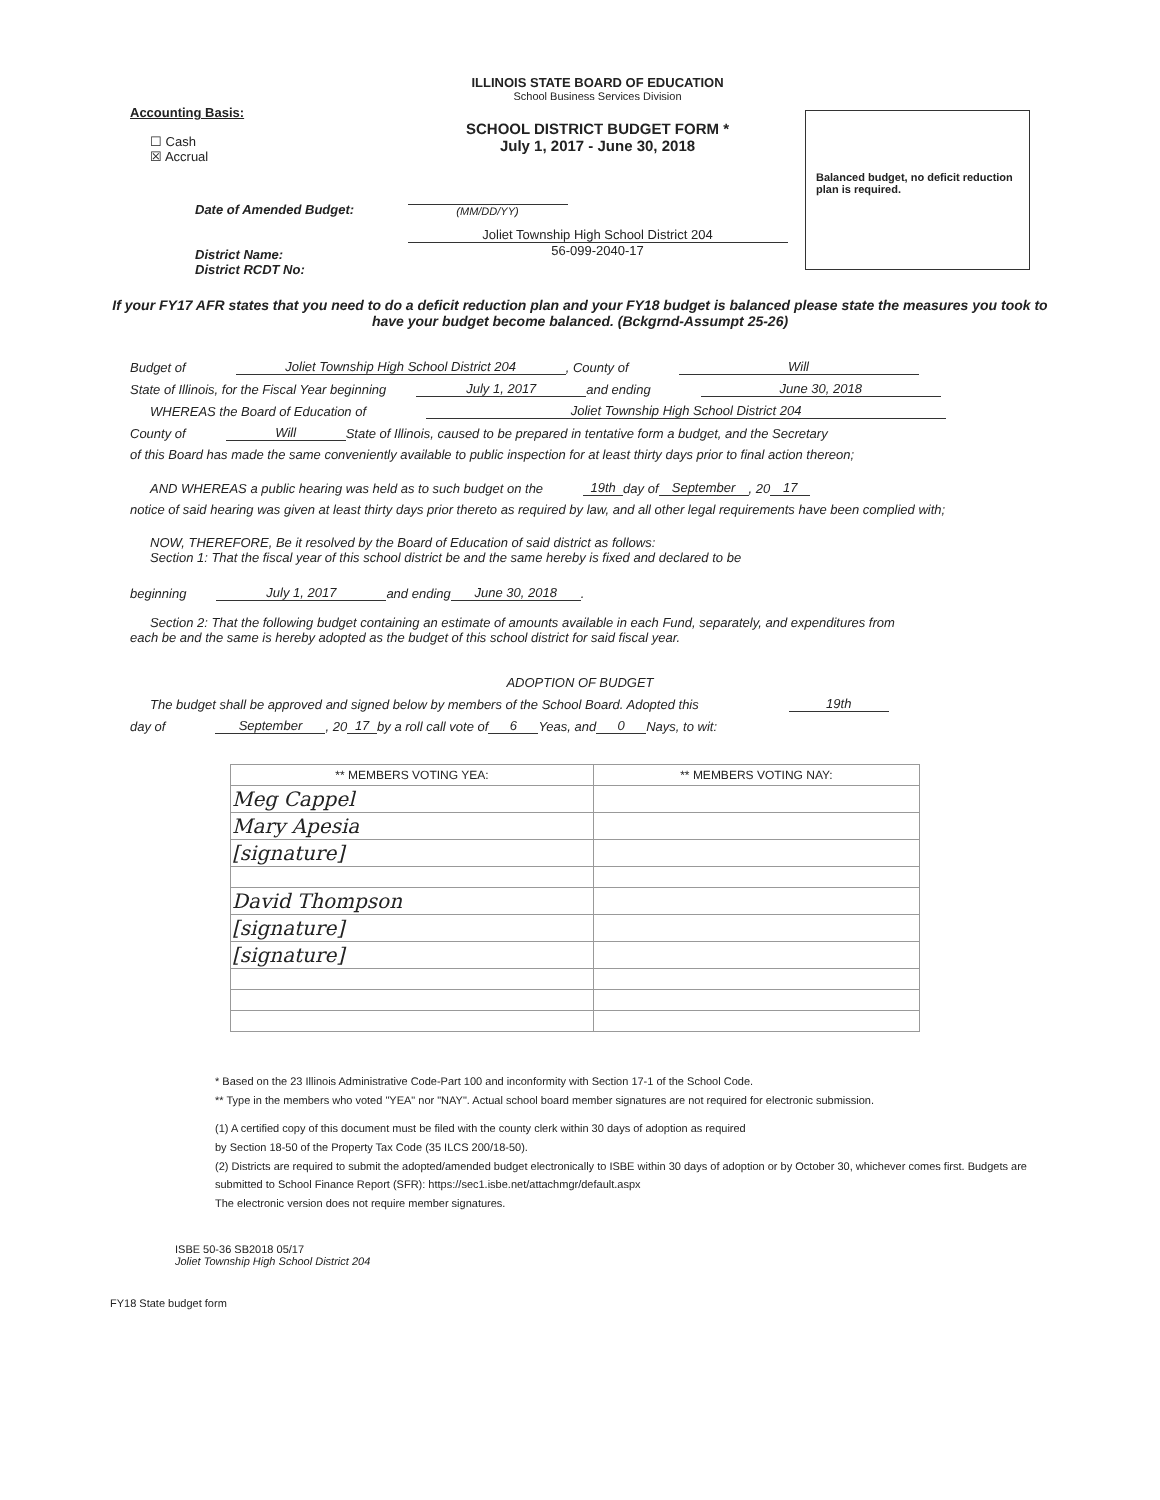Accounting Basis:
☐ Cash
☒ Accrual
Date of Amended Budget:
District Name:
District RCDT No:
ILLINOIS STATE BOARD OF EDUCATION
School Business Services Division
SCHOOL DISTRICT BUDGET FORM *
July 1, 2017 - June 30, 2018
(MM/DD/YY)
Joliet Township High School District 204
56-099-2040-17
Balanced budget, no deficit reduction plan is required.
If your FY17 AFR states that you need to do a deficit reduction plan and your FY18 budget is balanced please state the measures you took to have your budget become balanced. (Bckgrnd-Assumpt 25-26)
Budget of Joliet Township High School District 204, County of Will
State of Illinois, for the Fiscal Year beginning July 1, 2017 and ending June 30, 2018
WHEREAS the Board of Education of Joliet Township High School District 204
County of Will State of Illinois, caused to be prepared in tentative form a budget, and the Secretary
of this Board has made the same conveniently available to public inspection for at least thirty days prior to final action thereon;
AND WHEREAS a public hearing was held as to such budget on the 19th day of September, 20 17
notice of said hearing was given at least thirty days prior thereto as required by law, and all other legal requirements have been complied with;
NOW, THEREFORE, Be it resolved by the Board of Education of said district as follows:
Section 1: That the fiscal year of this school district be and the same hereby is fixed and declared to be
beginning July 1, 2017 and ending June 30, 2018.
Section 2: That the following budget containing an estimate of amounts available in each Fund, separately, and expenditures from
each be and the same is hereby adopted as the budget of this school district for said fiscal year.
ADOPTION OF BUDGET
The budget shall be approved and signed below by members of the School Board. Adopted this 19th
day of September, 20 17 by a roll call vote of 6 Yeas, and 0 Nays, to wit:
| ** MEMBERS VOTING YEA: | ** MEMBERS VOTING NAY: |
| --- | --- |
| Meg Cappel | |
| Mary Apesia | |
| [signature] | |
| David Thompson | |
| [signature] | |
| [signature] | |
* Based on the 23 Illinois Administrative Code-Part 100 and inconformity with Section 17-1 of the School Code.
** Type in the members who voted "YEA" nor "NAY". Actual school board member signatures are not required for electronic submission.
(1) A certified copy of this document must be filed with the county clerk within 30 days of adoption as required
by Section 18-50 of the Property Tax Code (35 ILCS 200/18-50).
(2) Districts are required to submit the adopted/amended budget electronically to ISBE within 30 days of adoption or by October 30, whichever comes first. Budgets are submitted to School Finance Report (SFR): https://sec1.isbe.net/attachmgr/default.aspx
The electronic version does not require member signatures.
ISBE 50-36 SB2018 05/17
Joliet Township High School District 204
FY18 State budget form